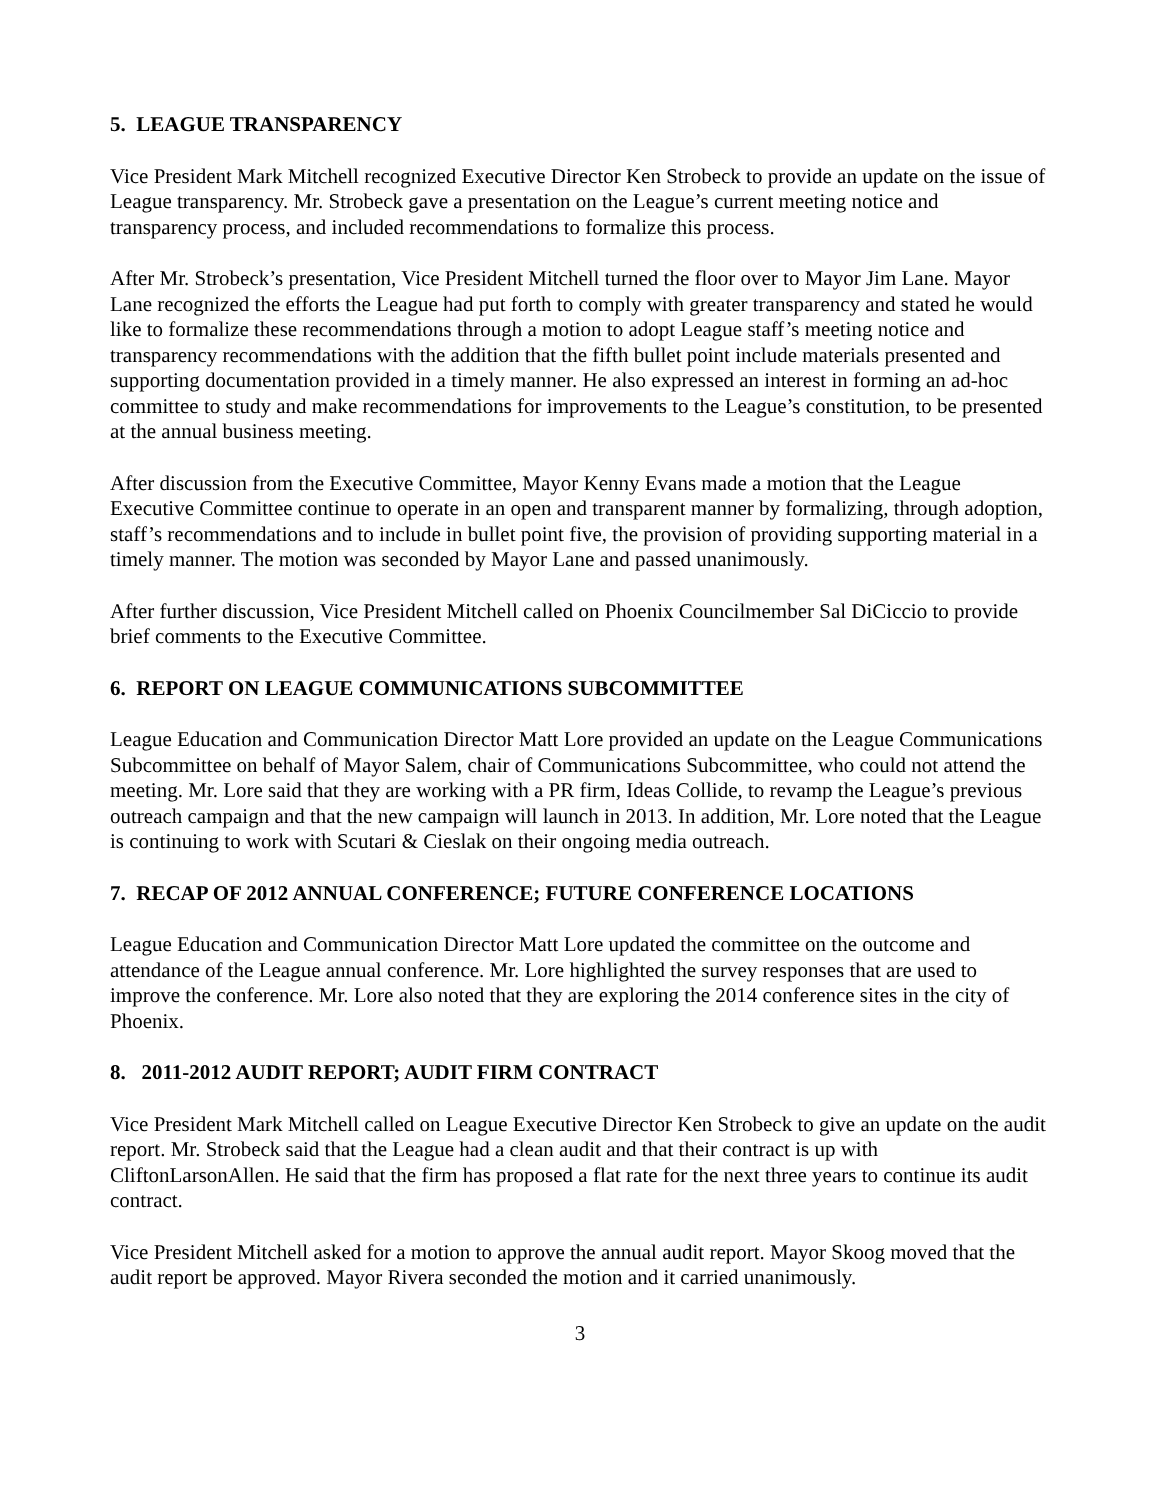5. LEAGUE TRANSPARENCY
Vice President Mark Mitchell recognized Executive Director Ken Strobeck to provide an update on the issue of League transparency. Mr. Strobeck gave a presentation on the League’s current meeting notice and transparency process, and included recommendations to formalize this process.
After Mr. Strobeck’s presentation, Vice President Mitchell turned the floor over to Mayor Jim Lane. Mayor Lane recognized the efforts the League had put forth to comply with greater transparency and stated he would like to formalize these recommendations through a motion to adopt League staff’s meeting notice and transparency recommendations with the addition that the fifth bullet point include materials presented and supporting documentation provided in a timely manner. He also expressed an interest in forming an ad-hoc committee to study and make recommendations for improvements to the League’s constitution, to be presented at the annual business meeting.
After discussion from the Executive Committee, Mayor Kenny Evans made a motion that the League Executive Committee continue to operate in an open and transparent manner by formalizing, through adoption, staff’s recommendations and to include in bullet point five, the provision of providing supporting material in a timely manner. The motion was seconded by Mayor Lane and passed unanimously.
After further discussion, Vice President Mitchell called on Phoenix Councilmember Sal DiCiccio to provide brief comments to the Executive Committee.
6. REPORT ON LEAGUE COMMUNICATIONS SUBCOMMITTEE
League Education and Communication Director Matt Lore provided an update on the League Communications Subcommittee on behalf of Mayor Salem, chair of Communications Subcommittee, who could not attend the meeting. Mr. Lore said that they are working with a PR firm, Ideas Collide, to revamp the League’s previous outreach campaign and that the new campaign will launch in 2013. In addition, Mr. Lore noted that the League is continuing to work with Scutari & Cieslak on their ongoing media outreach.
7. RECAP OF 2012 ANNUAL CONFERENCE; FUTURE CONFERENCE LOCATIONS
League Education and Communication Director Matt Lore updated the committee on the outcome and attendance of the League annual conference. Mr. Lore highlighted the survey responses that are used to improve the conference. Mr. Lore also noted that they are exploring the 2014 conference sites in the city of Phoenix.
8. 2011-2012 AUDIT REPORT; AUDIT FIRM CONTRACT
Vice President Mark Mitchell called on League Executive Director Ken Strobeck to give an update on the audit report. Mr. Strobeck said that the League had a clean audit and that their contract is up with CliftonLarsonAllen. He said that the firm has proposed a flat rate for the next three years to continue its audit contract.
Vice President Mitchell asked for a motion to approve the annual audit report. Mayor Skoog moved that the audit report be approved. Mayor Rivera seconded the motion and it carried unanimously.
3